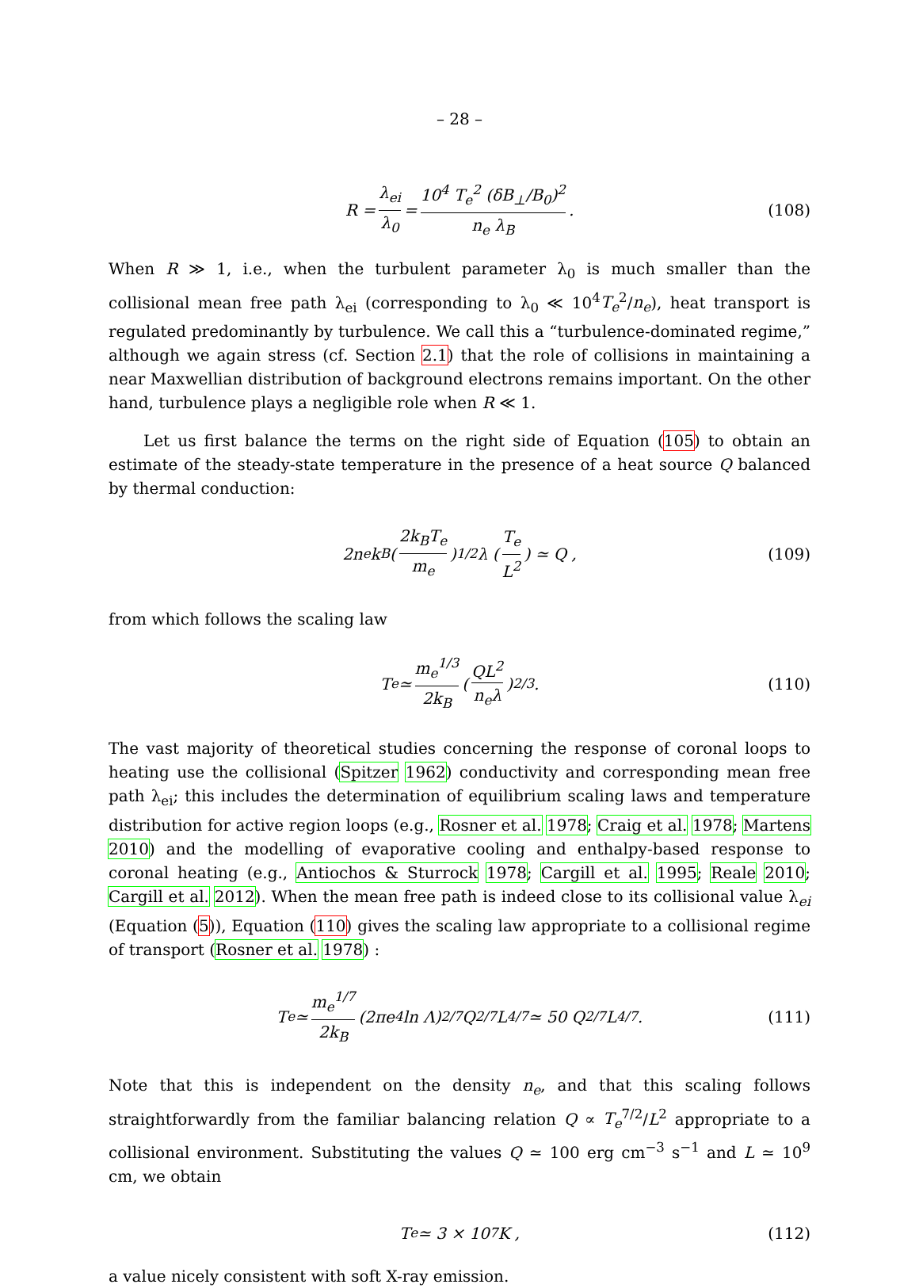– 28 –
R = λ<sub>ei</sub> λ<sub>0</sub> = 10<sup>4</sup> T<sub>e</sub><sup>2</sup> (δB<sub>⊥</sub>/B<sub>0</sub>)<sup>2</sup> n<sub>e</sub> λ<sub>B</sub> . (108)
When R ≫ 1, i.e., when the turbulent parameter λ<sub>0</sub> is much smaller than the collisional mean free path λ<sub>ei</sub> (corresponding to λ<sub>0</sub> ≪ 10<sup>4</sup>T<sub>e</sub><sup>2</sup>/n<sub>e</sub>), heat transport is regulated predominantly by turbulence. We call this a “turbulence-dominated regime,” although we again stress (cf. Section 2.1) that the role of collisions in maintaining a near Maxwellian distribution of background electrons remains important. On the other hand, turbulence plays a negligible role when R ≪ 1.
Let us first balance the terms on the right side of Equation (105) to obtain an estimate of the steady-state temperature in the presence of a heat source Q balanced by thermal conduction:
2n<sub>e</sub>k<sub>B</sub> ( 2k<sub>B</sub>T<sub>e</sub> m<sub>e</sub> )<sup>1/2</sup> λ ( T<sub>e</sub> L<sup>2</sup> ) ≃ Q , (109)
from which follows the scaling law
T<sub>e</sub> ≃ m<sub>e</sub><sup>1/3</sup> 2k<sub>B</sub> ( QL<sup>2</sup> n<sub>e</sub>λ )<sup>2/3</sup> . (110)
The vast majority of theoretical studies concerning the response of coronal loops to heating use the collisional (Spitzer 1962) conductivity and corresponding mean free path λ<sub>ei</sub>; this includes the determination of equilibrium scaling laws and temperature distribution for active region loops (e.g., Rosner et al. 1978; Craig et al. 1978; Martens 2010) and the modelling of evaporative cooling and enthalpy-based response to coronal heating (e.g., Antiochos & Sturrock 1978; Cargill et al. 1995; Reale 2010; Cargill et al. 2012). When the mean free path is indeed close to its collisional value λ<sub>ei</sub> (Equation (5)), Equation (110) gives the scaling law appropriate to a collisional regime of transport (Rosner et al. 1978) :
T<sub>e</sub> ≃ m<sub>e</sub><sup>1/7</sup> 2k<sub>B</sub> (2πe<sup>4</sup> ln Λ)<sup>2/7</sup> Q<sup>2/7</sup> L<sup>4/7</sup> ≃ 50 Q<sup>2/7</sup> L<sup>4/7</sup> . (111)
Note that this is independent on the density n<sub>e</sub>, and that this scaling follows straightforwardly from the familiar balancing relation Q ∝ T<sub>e</sub><sup>7/2</sup>/L<sup>2</sup> appropriate to a collisional environment. Substituting the values Q ≃ 100 erg cm<sup>−3</sup> s<sup>−1</sup> and L ≃ 10<sup>9</sup> cm, we obtain
T<sub>e</sub> ≃ 3 × 10<sup>7</sup> K , (112)
a value nicely consistent with soft X-ray emission.